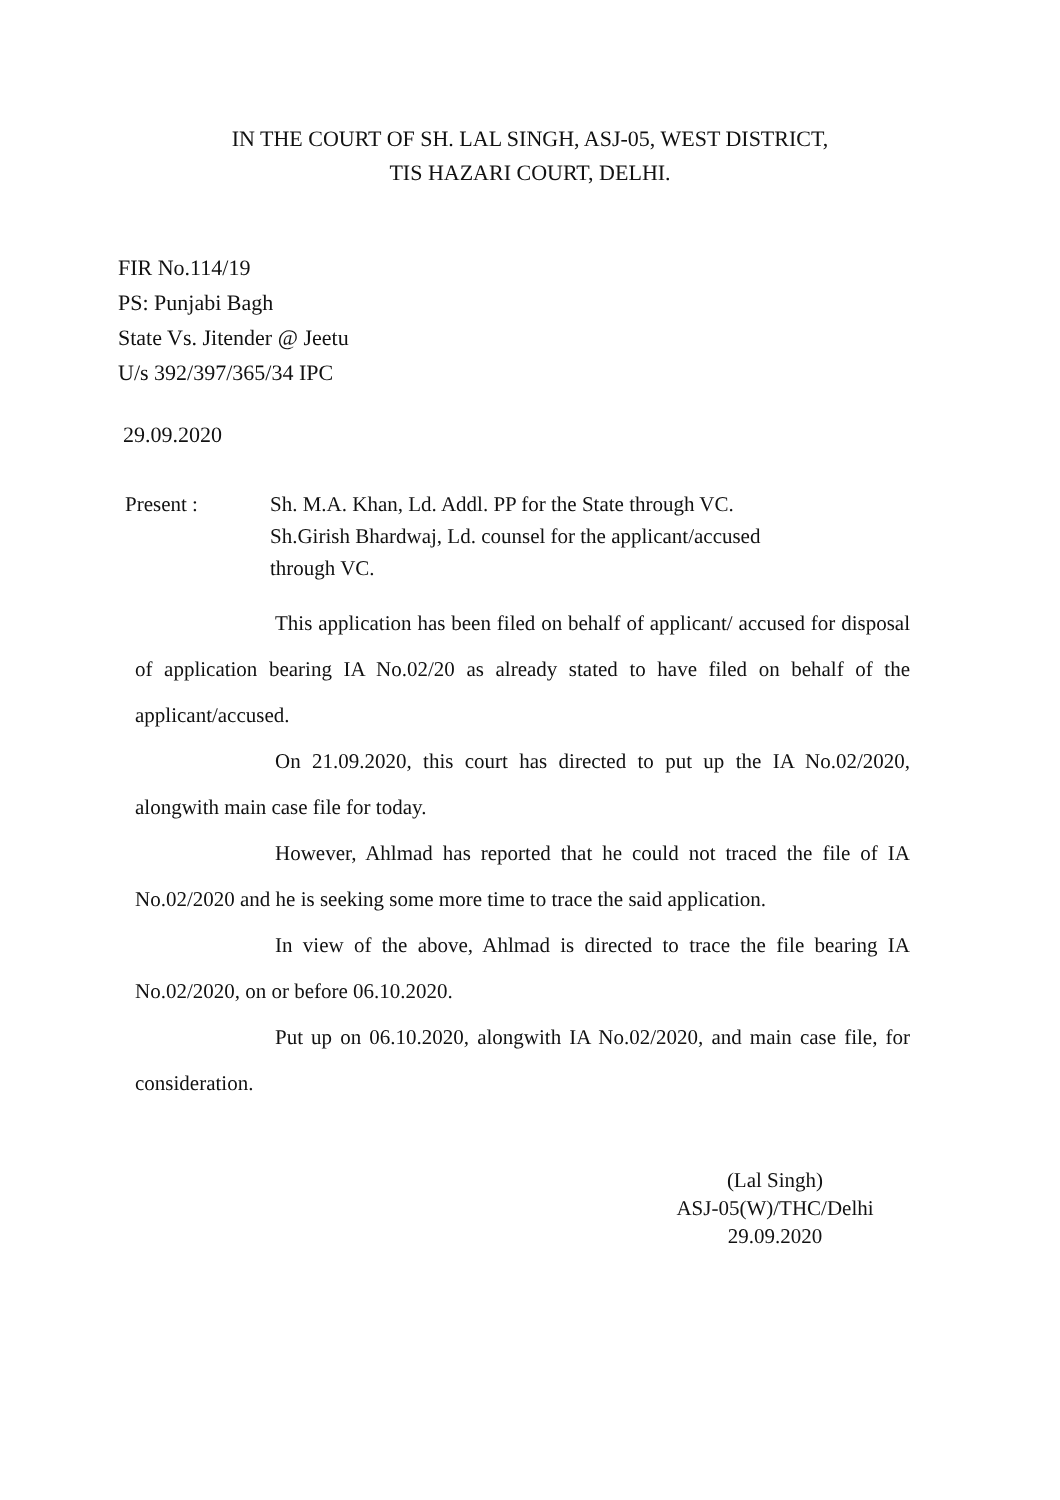IN THE COURT OF SH. LAL SINGH, ASJ-05, WEST DISTRICT,
TIS HAZARI COURT, DELHI.
FIR No.114/19
PS: Punjabi Bagh
State Vs. Jitender @ Jeetu
U/s 392/397/365/34 IPC
29.09.2020
Present : Sh. M.A. Khan, Ld. Addl. PP for the State through VC.
Sh.Girish Bhardwaj, Ld. counsel for the applicant/accused
through VC.
This application has been filed on behalf of applicant/ accused for disposal of application bearing IA No.02/20 as already stated to have filed on behalf of the applicant/accused.
On 21.09.2020, this court has directed to put up the IA No.02/2020, alongwith main case file for today.
However, Ahlmad has reported that he could not traced the file of IA No.02/2020 and he is seeking some more time to trace the said application.
In view of the above, Ahlmad is directed to trace the file bearing IA No.02/2020, on or before 06.10.2020.
Put up on 06.10.2020, alongwith IA No.02/2020, and main case file, for consideration.
(Lal Singh)
ASJ-05(W)/THC/Delhi
29.09.2020